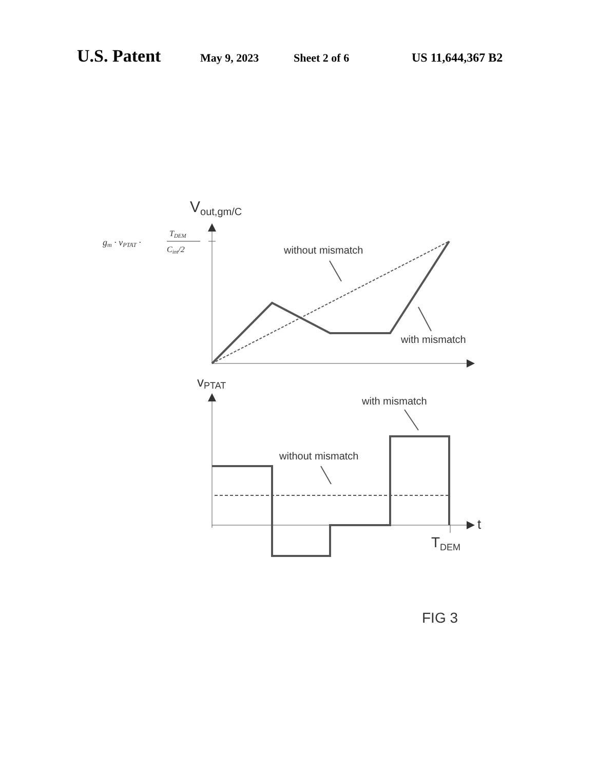U.S. Patent May 9, 2023 Sheet 2 of 6 US 11,644,367 B2
Vout,gm/C
gm · vPTAT ·
TDEM
Cint/2
without mismatch
with mismatch
vPTAT
with mismatch
without mismatch
t
TDEM
FIG 3